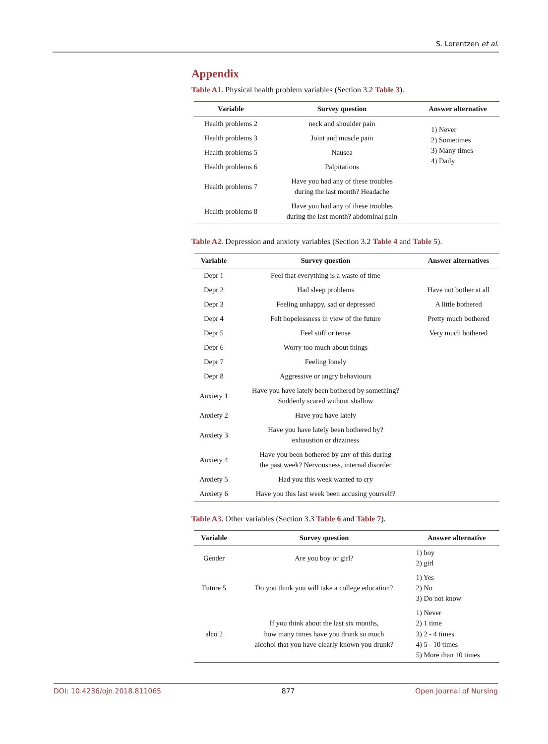S. Lorentzen et al.
Appendix
Table A1. Physical health problem variables (Section 3.2 Table 3).
| Variable | Survey question | Answer alternative |
| --- | --- | --- |
| Health problems 2 | neck and shoulder pain | 1) Never 2) Sometimes 3) Many times 4) Daily |
| Health problems 3 | Joint and muscle pain | |
| Health problems 5 | Nausea | |
| Health problems 6 | Palpitations | |
| Health problems 7 | Have you had any of these troubles during the last month? Headache | |
| Health problems 8 | Have you had any of these troubles during the last month? abdominal pain | |
Table A2. Depression and anxiety variables (Section 3.2 Table 4 and Table 5).
| Variable | Survey question | Answer alternatives |
| --- | --- | --- |
| Depr 1 | Feel that everything is a waste of time | |
| Depr 2 | Had sleep problems | Have not bother at all |
| Depr 3 | Feeling unhappy, sad or depressed | A little bothered |
| Depr 4 | Felt hopelessness in view of the future | Pretty much bothered |
| Depr 5 | Feel stiff or tense | Very much bothered |
| Depr 6 | Worry too much about things | |
| Depr 7 | Feeling lonely | |
| Depr 8 | Aggressive or angry behaviours | |
| Anxiety 1 | Have you have lately been bothered by something? Suddenly scared without shallow | |
| Anxiety 2 | Have you have lately | |
| Anxiety 3 | Have you have lately been bothered by? exhaustion or dizziness | |
| Anxiety 4 | Have you been bothered by any of this during the past week? Nervousness, internal disorder | |
| Anxiety 5 | Had you this week wanted to cry | |
| Anxiety 6 | Have you this last week been accusing yourself? | |
Table A3. Other variables (Section 3.3 Table 6 and Table 7).
| Variable | Survey question | Answer alternative |
| --- | --- | --- |
| Gender | Are you boy or girl? | 1) boy 2) girl |
| Future 5 | Do you think you will take a college education? | 1) Yes 2) No 3) Do not know |
| alco 2 | If you think about the last six months, how many times have you drunk so much alcohol that you have clearly known you drunk? | 1) Never 2) 1 time 3) 2 - 4 times 4) 5 - 10 times 5) More than 10 times |
DOI: 10.4236/ojn.2018.811065 877 Open Journal of Nursing